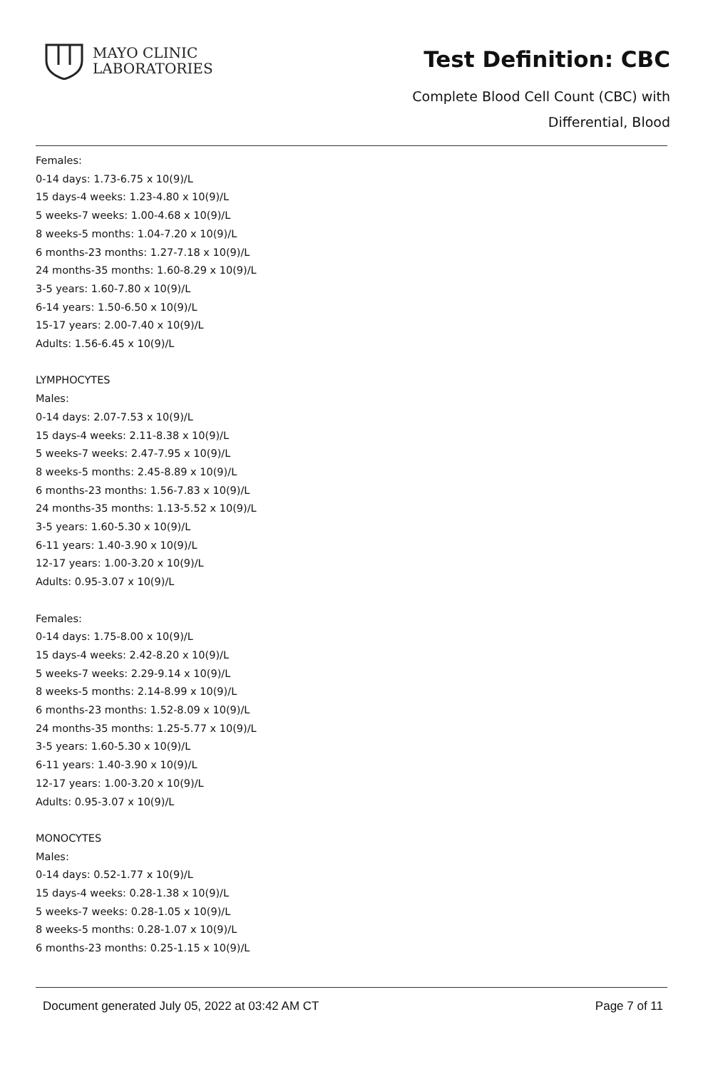MAYO CLINIC
LABORATORIES
Test Definition: CBC
Complete Blood Cell Count (CBC) with
Differential, Blood
Females:
0-14 days: 1.73-6.75 x 10(9)/L
15 days-4 weeks: 1.23-4.80 x 10(9)/L
5 weeks-7 weeks: 1.00-4.68 x 10(9)/L
8 weeks-5 months: 1.04-7.20 x 10(9)/L
6 months-23 months: 1.27-7.18 x 10(9)/L
24 months-35 months: 1.60-8.29 x 10(9)/L
3-5 years: 1.60-7.80 x 10(9)/L
6-14 years: 1.50-6.50 x 10(9)/L
15-17 years: 2.00-7.40 x 10(9)/L
Adults: 1.56-6.45 x 10(9)/L
LYMPHOCYTES
Males:
0-14 days: 2.07-7.53 x 10(9)/L
15 days-4 weeks: 2.11-8.38 x 10(9)/L
5 weeks-7 weeks: 2.47-7.95 x 10(9)/L
8 weeks-5 months: 2.45-8.89 x 10(9)/L
6 months-23 months: 1.56-7.83 x 10(9)/L
24 months-35 months: 1.13-5.52 x 10(9)/L
3-5 years: 1.60-5.30 x 10(9)/L
6-11 years: 1.40-3.90 x 10(9)/L
12-17 years: 1.00-3.20 x 10(9)/L
Adults: 0.95-3.07 x 10(9)/L
Females:
0-14 days: 1.75-8.00 x 10(9)/L
15 days-4 weeks: 2.42-8.20 x 10(9)/L
5 weeks-7 weeks: 2.29-9.14 x 10(9)/L
8 weeks-5 months: 2.14-8.99 x 10(9)/L
6 months-23 months: 1.52-8.09 x 10(9)/L
24 months-35 months: 1.25-5.77 x 10(9)/L
3-5 years: 1.60-5.30 x 10(9)/L
6-11 years: 1.40-3.90 x 10(9)/L
12-17 years: 1.00-3.20 x 10(9)/L
Adults: 0.95-3.07 x 10(9)/L
MONOCYTES
Males:
0-14 days: 0.52-1.77 x 10(9)/L
15 days-4 weeks: 0.28-1.38 x 10(9)/L
5 weeks-7 weeks: 0.28-1.05 x 10(9)/L
8 weeks-5 months: 0.28-1.07 x 10(9)/L
6 months-23 months: 0.25-1.15 x 10(9)/L
Document generated July 05, 2022 at 03:42 AM CT Page 7 of 11